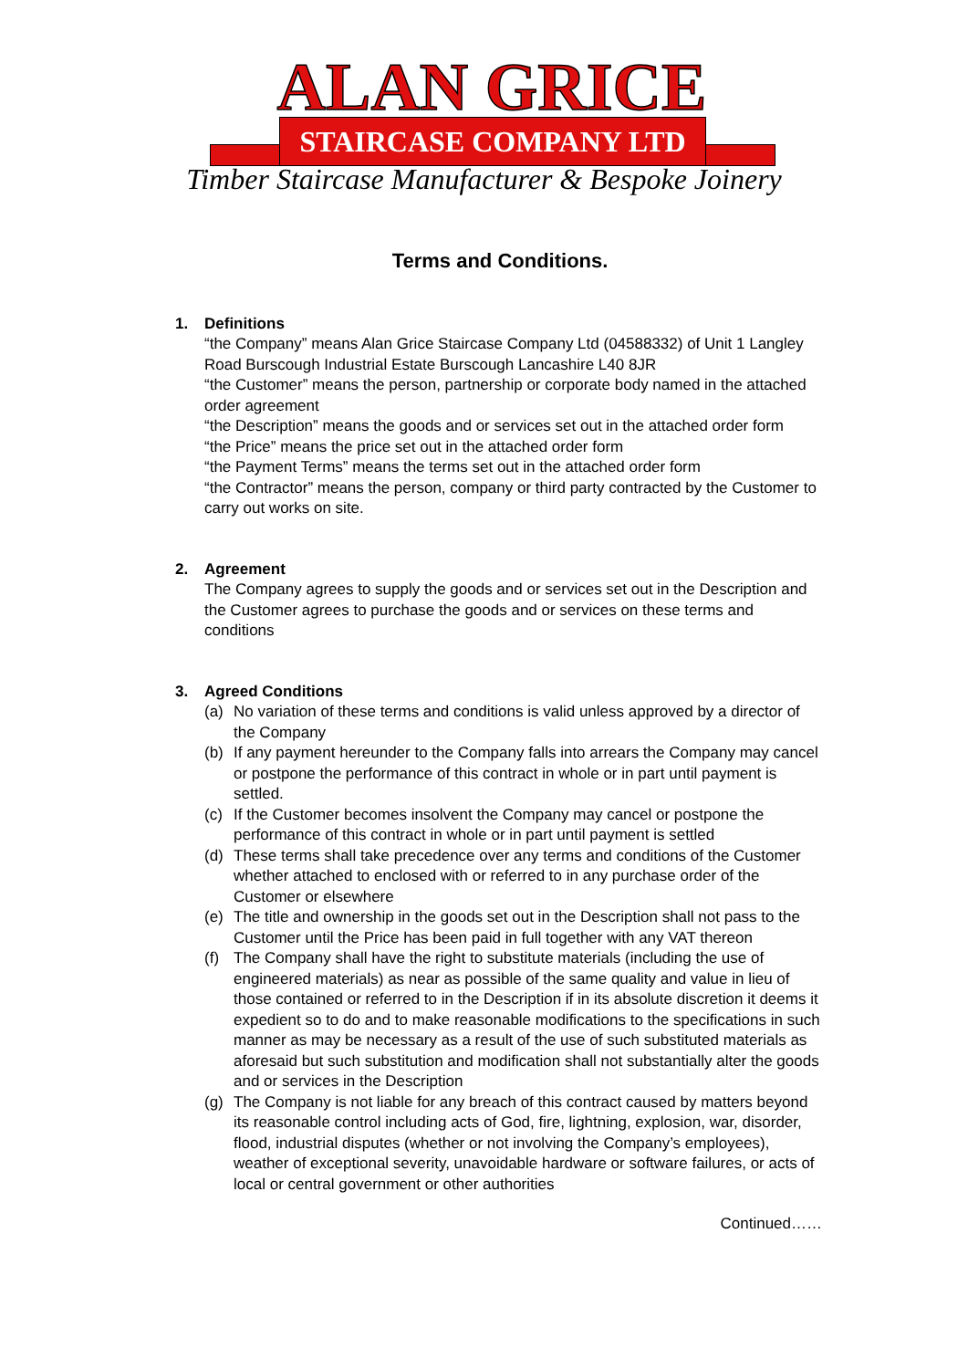ALAN GRICE
STAIRCASE COMPANY LTD
Timber Staircase Manufacturer & Bespoke Joinery
Terms and Conditions.
1. Definitions
“the Company” means Alan Grice Staircase Company Ltd (04588332) of Unit 1 Langley Road Burscough Industrial Estate Burscough Lancashire L40 8JR
“the Customer” means the person, partnership or corporate body named in the attached order agreement
“the Description” means the goods and or services set out in the attached order form
“the Price” means the price set out in the attached order form
“the Payment Terms” means the terms set out in the attached order form
“the Contractor” means the person, company or third party contracted by the Customer to carry out works on site.
2. Agreement
The Company agrees to supply the goods and or services set out in the Description and the Customer agrees to purchase the goods and or services on these terms and conditions
3. Agreed Conditions
(a) No variation of these terms and conditions is valid unless approved by a director of the Company
(b) If any payment hereunder to the Company falls into arrears the Company may cancel or postpone the performance of this contract in whole or in part until payment is settled.
(c) If the Customer becomes insolvent the Company may cancel or postpone the performance of this contract in whole or in part until payment is settled
(d) These terms shall take precedence over any terms and conditions of the Customer whether attached to enclosed with or referred to in any purchase order of the Customer or elsewhere
(e) The title and ownership in the goods set out in the Description shall not pass to the Customer until the Price has been paid in full together with any VAT thereon
(f) The Company shall have the right to substitute materials (including the use of engineered materials) as near as possible of the same quality and value in lieu of those contained or referred to in the Description if in its absolute discretion it deems it expedient so to do and to make reasonable modifications to the specifications in such manner as may be necessary as a result of the use of such substituted materials as aforesaid but such substitution and modification shall not substantially alter the goods and or services in the Description
(g) The Company is not liable for any breach of this contract caused by matters beyond its reasonable control including acts of God, fire, lightning, explosion, war, disorder, flood, industrial disputes (whether or not involving the Company’s employees), weather of exceptional severity, unavoidable hardware or software failures, or acts of local or central government or other authorities
Continued……